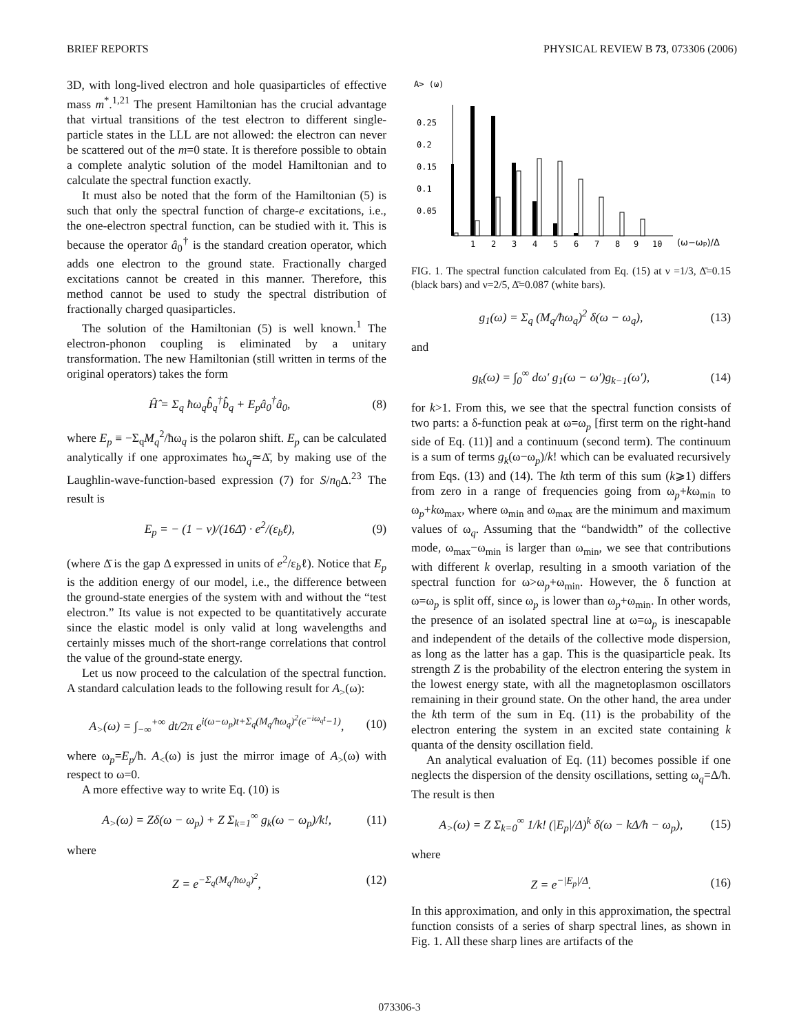BRIEF REPORTS PHYSICAL REVIEW B 73, 073306 (2006)
3D, with long-lived electron and hole quasiparticles of effective mass m<sup>*</sup>.<sup>1,21</sup> The present Hamiltonian has the crucial advantage that virtual transitions of the test electron to different single-particle states in the LLL are not allowed: the electron can never be scattered out of the m=0 state. It is therefore possible to obtain a complete analytic solution of the model Hamiltonian and to calculate the spectral function exactly.
It must also be noted that the form of the Hamiltonian (5) is such that only the spectral function of charge-e excitations, i.e., the one-electron spectral function, can be studied with it. This is because the operator â<sub>0</sub><sup>†</sup> is the standard creation operator, which adds one electron to the ground state. Fractionally charged excitations cannot be created in this manner. Therefore, this method cannot be used to study the spectral distribution of fractionally charged quasiparticles.
The solution of the Hamiltonian (5) is well known.<sup>1</sup> The electron-phonon coupling is eliminated by a unitary transformation. The new Hamiltonian (still written in terms of the original operators) takes the form
Ĥ̂ = Σ<sub>q</sub> ħω<sub>q</sub>b̂<sub>q</sub><sup>†</sup>b̂<sub>q</sub> + E<sub>p</sub>â<sub>0</sub><sup>†</sup>â<sub>0</sub>, (8)
where E<sub>p</sub> ≡ −Σ<sub>q</sub>M<sub>q</sub><sup>2</sup>/ħω<sub>q</sub> is the polaron shift. E<sub>p</sub> can be calculated analytically if one approximates ħω<sub>q</sub>≃Δ̄, by making use of the Laughlin-wave-function-based expression (7) for S/n<sub>0</sub>Δ.<sup>23</sup> The result is
E<sub>p</sub> = − (1 − ν)/(16Δ̄) · e<sup>2</sup>/(ε<sub>b</sub>ℓ), (9)
(where Δ̄ is the gap Δ expressed in units of e<sup>2</sup>/ε<sub>b</sub>ℓ). Notice that E<sub>p</sub> is the addition energy of our model, i.e., the difference between the ground-state energies of the system with and without the “test electron.” Its value is not expected to be quantitatively accurate since the elastic model is only valid at long wavelengths and certainly misses much of the short-range correlations that control the value of the ground-state energy.
Let us now proceed to the calculation of the spectral function. A standard calculation leads to the following result for A<sub>></sub>(ω):
A<sub>></sub>(ω) = ∫<sub>−∞</sub><sup>+∞</sup> dt/2π e<sup>i(ω−ω<sub>p</sub>)t+Σ<sub>q</sub>(M<sub>q</sub>/ħω<sub>q</sub>)<sup>2</sup>(e<sup>−iω<sub>q</sub>t</sup>−1)</sup>, (10)
where ω<sub>p</sub>=E<sub>p</sub>/ħ. A<sub><</sub>(ω) is just the mirror image of A<sub>></sub>(ω) with respect to ω=0.
A more effective way to write Eq. (10) is
A<sub>></sub>(ω) = Zδ(ω − ω<sub>p</sub>) + Z Σ<sub>k=1</sub><sup>∞</sup> g<sub>k</sub>(ω − ω<sub>p</sub>)/k!, (11)
where
Z = e<sup>−Σ<sub>q</sub>(M<sub>q</sub>/ħω<sub>q</sub>)<sup>2</sup></sup>, (12)
A> (ω)
0.25
0.2
0.15
0.1
0.05
1
2
3
4
5
6
7
8
9
10
(ω−ωp)/Δ
FIG. 1. The spectral function calculated from Eq. (15) at ν =1/3, Δ̄=0.15 (black bars) and ν=2/5, Δ̄=0.087 (white bars).
g<sub>1</sub>(ω) = Σ<sub>q</sub> (M<sub>q</sub>/ħω<sub>q</sub>)<sup>2</sup> δ(ω − ω<sub>q</sub>), (13)
and
g<sub>k</sub>(ω) = ∫<sub>0</sub><sup>∞</sup> dω′ g<sub>1</sub>(ω − ω′)g<sub>k−1</sub>(ω′), (14)
for k>1. From this, we see that the spectral function consists of two parts: a δ-function peak at ω=ω<sub>p</sub> [first term on the right-hand side of Eq. (11)] and a continuum (second term). The continuum is a sum of terms g<sub>k</sub>(ω−ω<sub>p</sub>)/k! which can be evaluated recursively from Eqs. (13) and (14). The kth term of this sum (k⩾1) differs from zero in a range of frequencies going from ω<sub>p</sub>+kω<sub>min</sub> to ω<sub>p</sub>+kω<sub>max</sub>, where ω<sub>min</sub> and ω<sub>max</sub> are the minimum and maximum values of ω<sub>q</sub>. Assuming that the “bandwidth” of the collective mode, ω<sub>max</sub>−ω<sub>min</sub> is larger than ω<sub>min</sub>, we see that contributions with different k overlap, resulting in a smooth variation of the spectral function for ω>ω<sub>p</sub>+ω<sub>min</sub>. However, the δ function at ω=ω<sub>p</sub> is split off, since ω<sub>p</sub> is lower than ω<sub>p</sub>+ω<sub>min</sub>. In other words, the presence of an isolated spectral line at ω=ω<sub>p</sub> is inescapable and independent of the details of the collective mode dispersion, as long as the latter has a gap. This is the quasiparticle peak. Its strength Z is the probability of the electron entering the system in the lowest energy state, with all the magnetoplasmon oscillators remaining in their ground state. On the other hand, the area under the kth term of the sum in Eq. (11) is the probability of the electron entering the system in an excited state containing k quanta of the density oscillation field.
An analytical evaluation of Eq. (11) becomes possible if one neglects the dispersion of the density oscillations, setting ω<sub>q</sub>=Δ/ħ. The result is then
A<sub>></sub>(ω) = Z Σ<sub>k=0</sub><sup>∞</sup> 1/k! (|E<sub>p</sub>|/Δ)<sup>k</sup> δ(ω − kΔ/ħ − ω<sub>p</sub>), (15)
where
Z = e<sup>−|E<sub>p</sub>|/Δ</sup>. (16)
In this approximation, and only in this approximation, the spectral function consists of a series of sharp spectral lines, as shown in Fig. 1. All these sharp lines are artifacts of the
073306-3